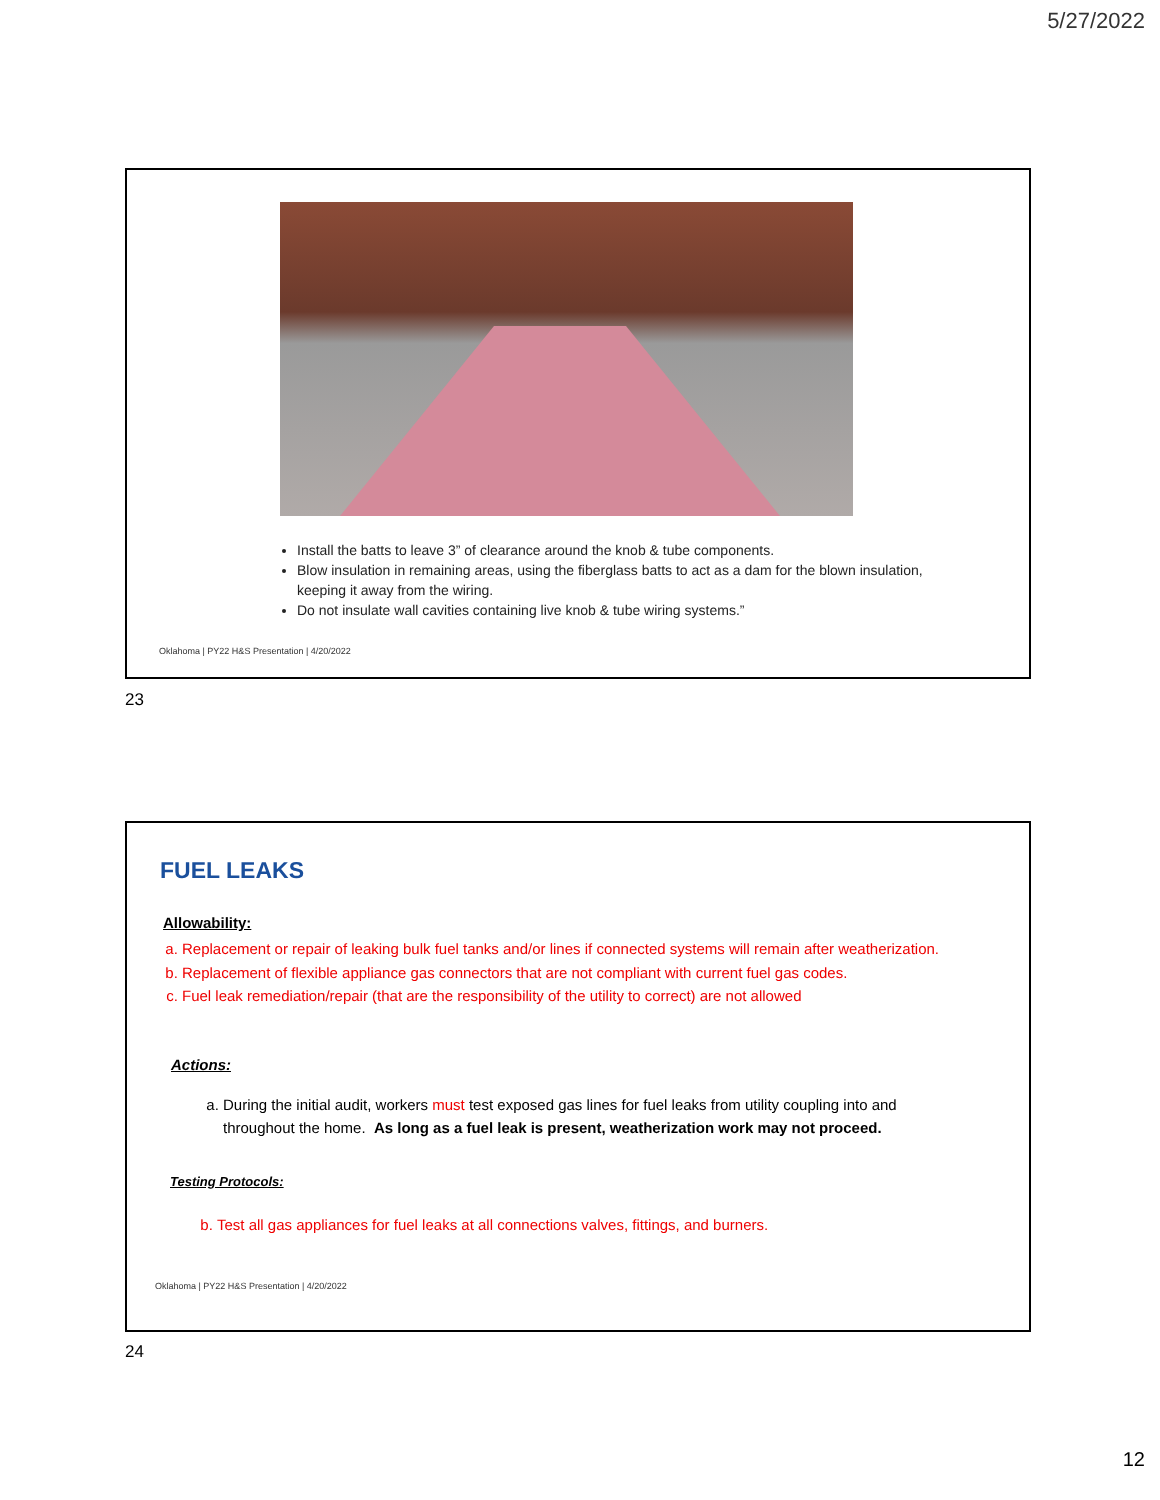5/27/2022
Install the batts to leave 3” of clearance around the knob & tube components.
Blow insulation in remaining areas, using the fiberglass batts to act as a dam for the blown insulation, keeping it away from the wiring.
Do not insulate wall cavities containing live knob & tube wiring systems.”
Oklahoma | PY22 H&S Presentation | 4/20/2022
23
FUEL LEAKS
Allowability:
a. Replacement or repair of leaking bulk fuel tanks and/or lines if connected systems will remain after weatherization.
b. Replacement of flexible appliance gas connectors that are not compliant with current fuel gas codes.
c. Fuel leak remediation/repair (that are the responsibility of the utility to correct) are not allowed
Actions:
a. During the initial audit, workers must test exposed gas lines for fuel leaks from utility coupling into and throughout the home. As long as a fuel leak is present, weatherization work may not proceed.
Testing Protocols:
b. Test all gas appliances for fuel leaks at all connections valves, fittings, and burners.
Oklahoma | PY22 H&S Presentation | 4/20/2022
24
12